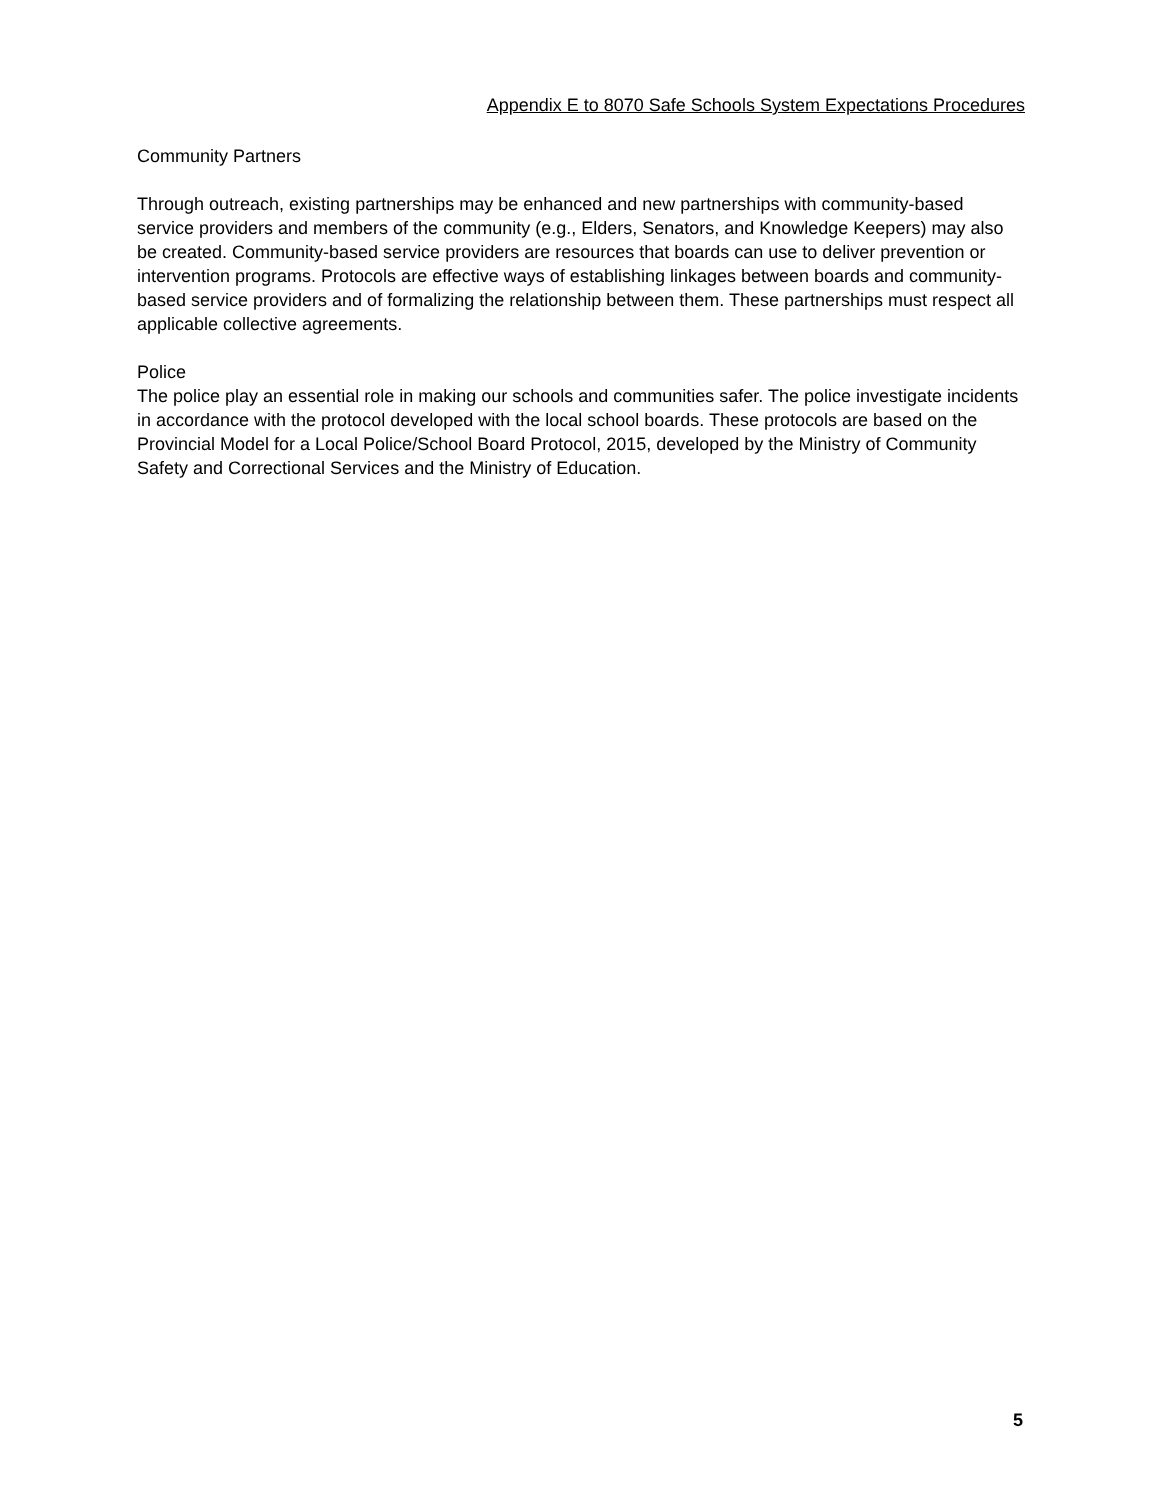Appendix E to 8070 Safe Schools System Expectations Procedures
Community Partners
Through outreach, existing partnerships may be enhanced and new partnerships with community-based service providers and members of the community (e.g., Elders, Senators, and Knowledge Keepers) may also be created. Community-based service providers are resources that boards can use to deliver prevention or intervention programs. Protocols are effective ways of establishing linkages between boards and community-based service providers and of formalizing the relationship between them. These partnerships must respect all applicable collective agreements.
Police
The police play an essential role in making our schools and communities safer. The police investigate incidents in accordance with the protocol developed with the local school boards. These protocols are based on the Provincial Model for a Local Police/School Board Protocol, 2015, developed by the Ministry of Community Safety and Correctional Services and the Ministry of Education.
5